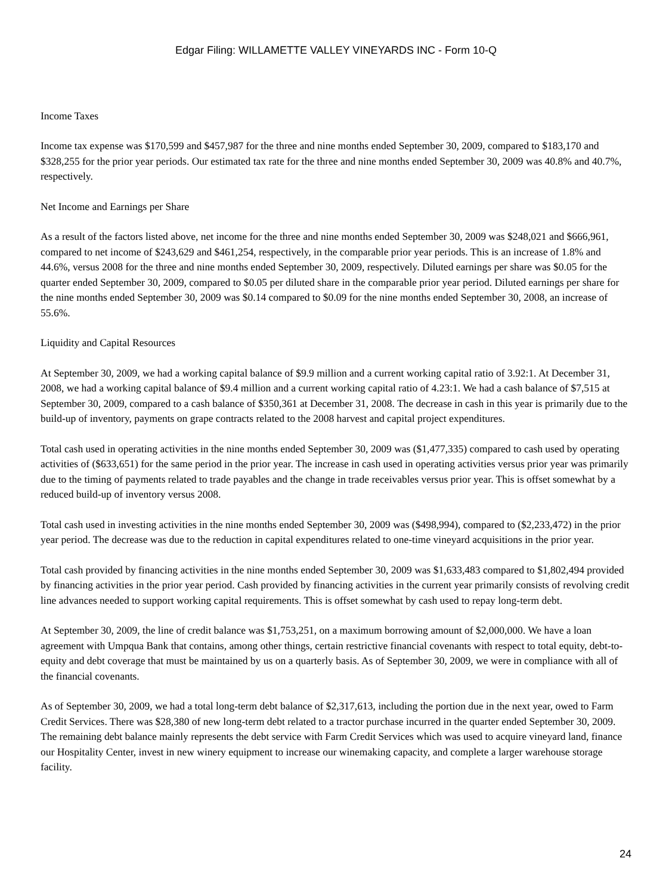Edgar Filing: WILLAMETTE VALLEY VINEYARDS INC - Form 10-Q
Income Taxes
Income tax expense was $170,599 and $457,987 for the three and nine months ended September 30, 2009, compared to $183,170 and $328,255 for the prior year periods. Our estimated tax rate for the three and nine months ended September 30, 2009 was 40.8% and 40.7%, respectively.
Net Income and Earnings per Share
As a result of the factors listed above, net income for the three and nine months ended September 30, 2009 was $248,021 and $666,961, compared to net income of $243,629 and $461,254, respectively, in the comparable prior year periods. This is an increase of 1.8% and 44.6%, versus 2008 for the three and nine months ended September 30, 2009, respectively. Diluted earnings per share was $0.05 for the quarter ended September 30, 2009, compared to $0.05 per diluted share in the comparable prior year period. Diluted earnings per share for the nine months ended September 30, 2009 was $0.14 compared to $0.09 for the nine months ended September 30, 2008, an increase of 55.6%.
Liquidity and Capital Resources
At September 30, 2009, we had a working capital balance of $9.9 million and a current working capital ratio of 3.92:1. At December 31, 2008, we had a working capital balance of $9.4 million and a current working capital ratio of 4.23:1. We had a cash balance of $7,515 at September 30, 2009, compared to a cash balance of $350,361 at December 31, 2008. The decrease in cash in this year is primarily due to the build-up of inventory, payments on grape contracts related to the 2008 harvest and capital project expenditures.
Total cash used in operating activities in the nine months ended September 30, 2009 was ($1,477,335) compared to cash used by operating activities of ($633,651) for the same period in the prior year. The increase in cash used in operating activities versus prior year was primarily due to the timing of payments related to trade payables and the change in trade receivables versus prior year. This is offset somewhat by a reduced build-up of inventory versus 2008.
Total cash used in investing activities in the nine months ended September 30, 2009 was ($498,994), compared to ($2,233,472) in the prior year period. The decrease was due to the reduction in capital expenditures related to one-time vineyard acquisitions in the prior year.
Total cash provided by financing activities in the nine months ended September 30, 2009 was $1,633,483 compared to $1,802,494 provided by financing activities in the prior year period. Cash provided by financing activities in the current year primarily consists of revolving credit line advances needed to support working capital requirements. This is offset somewhat by cash used to repay long-term debt.
At September 30, 2009, the line of credit balance was $1,753,251, on a maximum borrowing amount of $2,000,000. We have a loan agreement with Umpqua Bank that contains, among other things, certain restrictive financial covenants with respect to total equity, debt-to-equity and debt coverage that must be maintained by us on a quarterly basis. As of September 30, 2009, we were in compliance with all of the financial covenants.
As of September 30, 2009, we had a total long-term debt balance of $2,317,613, including the portion due in the next year, owed to Farm Credit Services. There was $28,380 of new long-term debt related to a tractor purchase incurred in the quarter ended September 30, 2009. The remaining debt balance mainly represents the debt service with Farm Credit Services which was used to acquire vineyard land, finance our Hospitality Center, invest in new winery equipment to increase our winemaking capacity, and complete a larger warehouse storage facility.
24